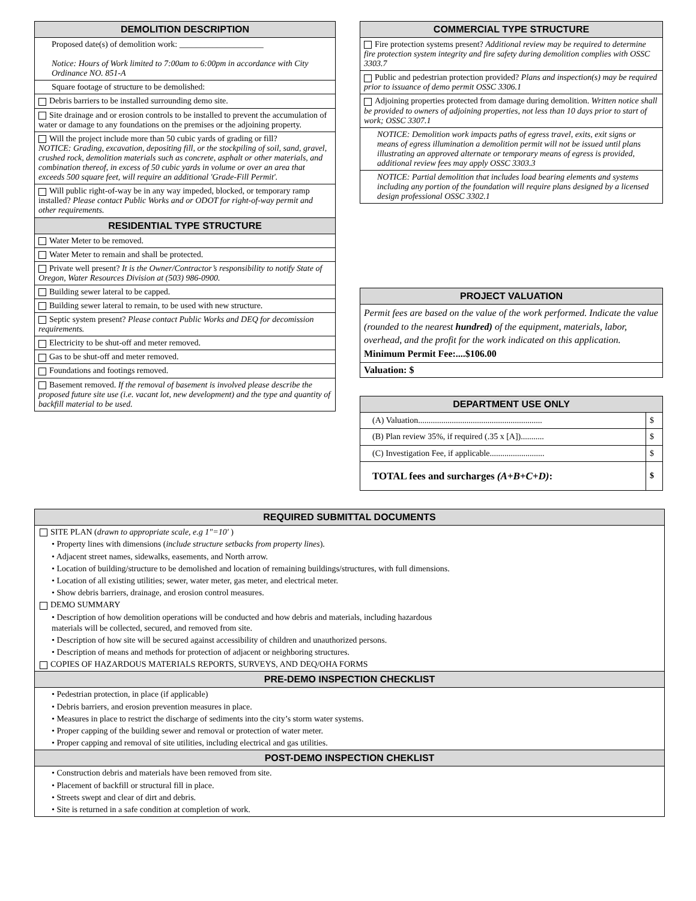| DEMOLITION DESCRIPTION |
| --- |
| Proposed date(s) of demolition work: ____________________ Notice: Hours of Work limited to 7:00am to 6:00pm in accordance with City Ordinance NO. 851-A |
| Square footage of structure to be demolished: |
| Debris barriers to be installed surrounding demo site. |
| Site drainage and or erosion controls to be installed to prevent the accumulation of water or damage to any foundations on the premises or the adjoining property. |
| Will the project include more than 50 cubic yards of grading or fill? NOTICE: Grading, excavation, depositing fill, or the stockpiling of soil, sand, gravel, crushed rock, demolition materials such as concrete, asphalt or other materials, and combination thereof, in excess of 50 cubic yards in volume or over an area that exceeds 500 square feet, will require an additional 'Grade-Fill Permit'. |
| Will public right-of-way be in any way impeded, blocked, or temporary ramp installed? Please contact Public Works and or ODOT for right-of-way permit and other requirements. |
| RESIDENTIAL TYPE STRUCTURE |
| Water Meter to be removed. |
| Water Meter to remain and shall be protected. |
| Private well present? It is the Owner/Contractor’s responsibility to notify State of Oregon, Water Resources Division at (503) 986-0900. |
| Building sewer lateral to be capped. |
| Building sewer lateral to remain, to be used with new structure. |
| Septic system present? Please contact Public Works and DEQ for decomission requirements. |
| Electricity to be shut-off and meter removed. |
| Gas to be shut-off and meter removed. |
| Foundations and footings removed. |
| Basement removed. If the removal of basement is involved please describe the proposed future site use (i.e. vacant lot, new development) and the type and quantity of backfill material to be used. |
| COMMERCIAL TYPE STRUCTURE |
| --- |
| Fire protection systems present? Additional review may be required to determine fire protection system integrity and fire safety during demolition complies with OSSC 3303.7 |
| Public and pedestrian protection provided? Plans and inspection(s) may be required prior to issuance of demo permit OSSC 3306.1 |
| Adjoining properties protected from damage during demolition. Written notice shall be provided to owners of adjoining properties, not less than 10 days prior to start of work; OSSC 3307.1 |
| NOTICE: Demolition work impacts paths of egress travel, exits, exit signs or means of egress illumination a demolition permit will not be issued until plans illustrating an approved alternate or temporary means of egress is provided, additional review fees may apply OSSC 3303.3 |
| NOTICE: Partial demolition that includes load bearing elements and systems including any portion of the foundation will require plans designed by a licensed design professional OSSC 3302.1 |
| PROJECT VALUATION |
| --- |
| Permit fees are based on the value of the work performed. Indicate the value (rounded to the nearest hundred) of the equipment, materials, labor, overhead, and the profit for the work indicated on this application. Minimum Permit Fee:....$106.00 |
| Valuation: $ |
| DEPARTMENT USE ONLY | |
| --- | --- |
| (A) Valuation........................................................... | $ |
| (B) Plan review 35%, if required (.35 x [A])........... | $ |
| (C) Investigation Fee, if applicable.......................... | $ |
| TOTAL fees and surcharges (A+B+C+D) : | $ |
REQUIRED SUBMITTAL DOCUMENTS
SITE PLAN (drawn to appropriate scale, e.g 1"=10' )
• Property lines with dimensions (include structure setbacks from property lines).
• Adjacent street names, sidewalks, easements, and North arrow.
• Location of building/structure to be demolished and location of remaining buildings/structures, with full dimensions.
• Location of all existing utilities; sewer, water meter, gas meter, and electrical meter.
• Show debris barriers, drainage, and erosion control measures.
DEMO SUMMARY
• Description of how demolition operations will be conducted and how debris and materials, including hazardous
materials will be collected, secured, and removed from site.
• Description of how site will be secured against accessibility of children and unauthorized persons.
• Description of means and methods for protection of adjacent or neighboring structures.
COPIES OF HAZARDOUS MATERIALS REPORTS, SURVEYS, AND DEQ/OHA FORMS
PRE-DEMO INSPECTION CHECKLIST
• Pedestrian protection, in place (if applicable)
• Debris barriers, and erosion prevention measures in place.
• Measures in place to restrict the discharge of sediments into the city’s storm water systems.
• Proper capping of the building sewer and removal or protection of water meter.
• Proper capping and removal of site utilities, including electrical and gas utilities.
POST-DEMO INSPECTION CHEKLIST
• Construction debris and materials have been removed from site.
• Placement of backfill or structural fill in place.
• Streets swept and clear of dirt and debris.
• Site is returned in a safe condition at completion of work.